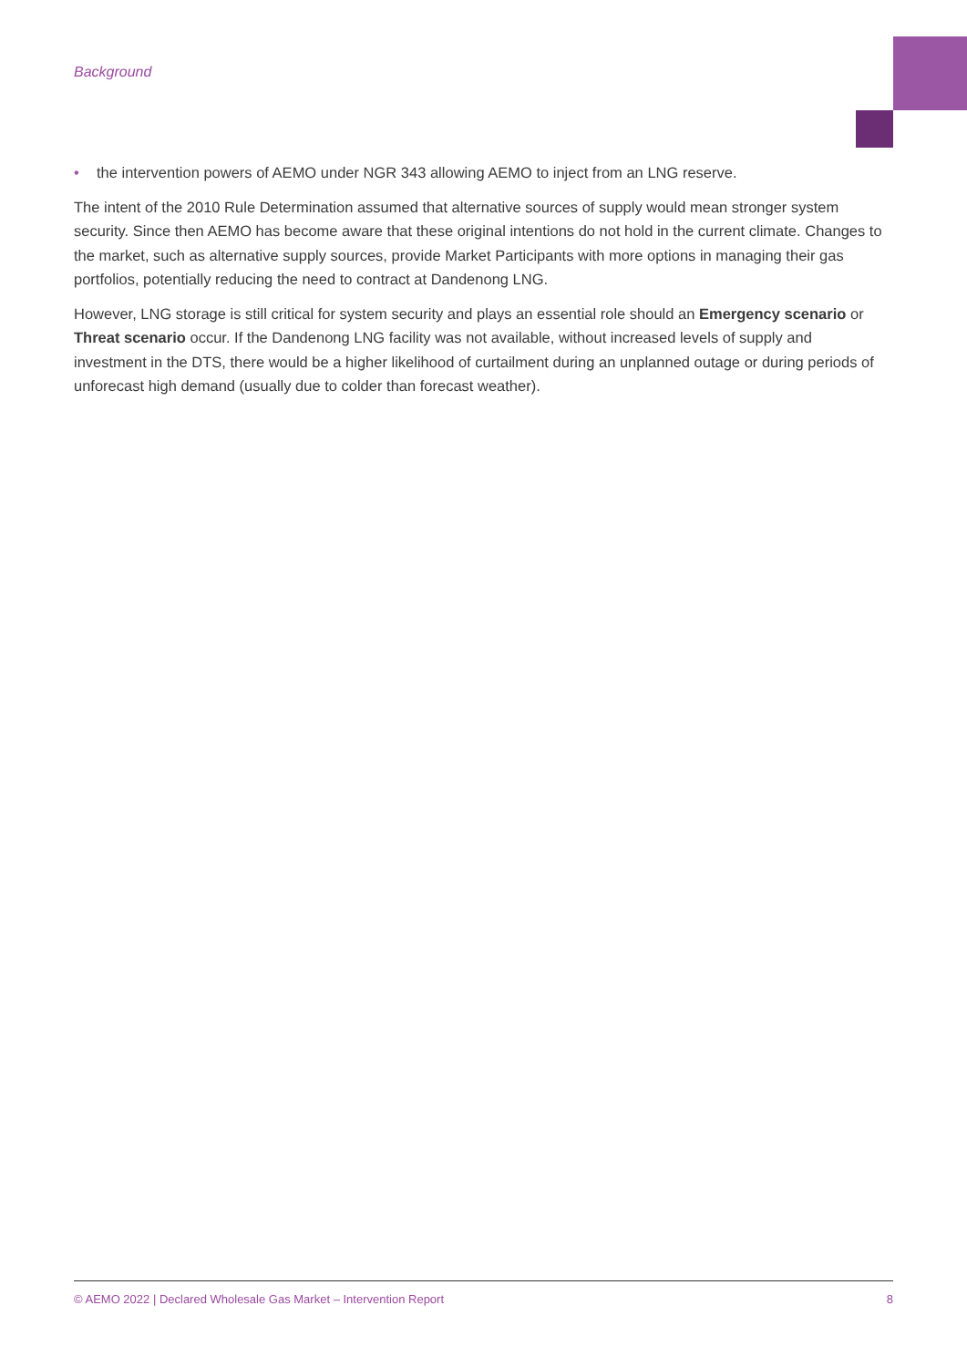Background
• the intervention powers of AEMO under NGR 343 allowing AEMO to inject from an LNG reserve.
The intent of the 2010 Rule Determination assumed that alternative sources of supply would mean stronger system security. Since then AEMO has become aware that these original intentions do not hold in the current climate. Changes to the market, such as alternative supply sources, provide Market Participants with more options in managing their gas portfolios, potentially reducing the need to contract at Dandenong LNG.
However, LNG storage is still critical for system security and plays an essential role should an Emergency scenario or Threat scenario occur. If the Dandenong LNG facility was not available, without increased levels of supply and investment in the DTS, there would be a higher likelihood of curtailment during an unplanned outage or during periods of unforecast high demand (usually due to colder than forecast weather).
© AEMO 2022 | Declared Wholesale Gas Market – Intervention Report 8